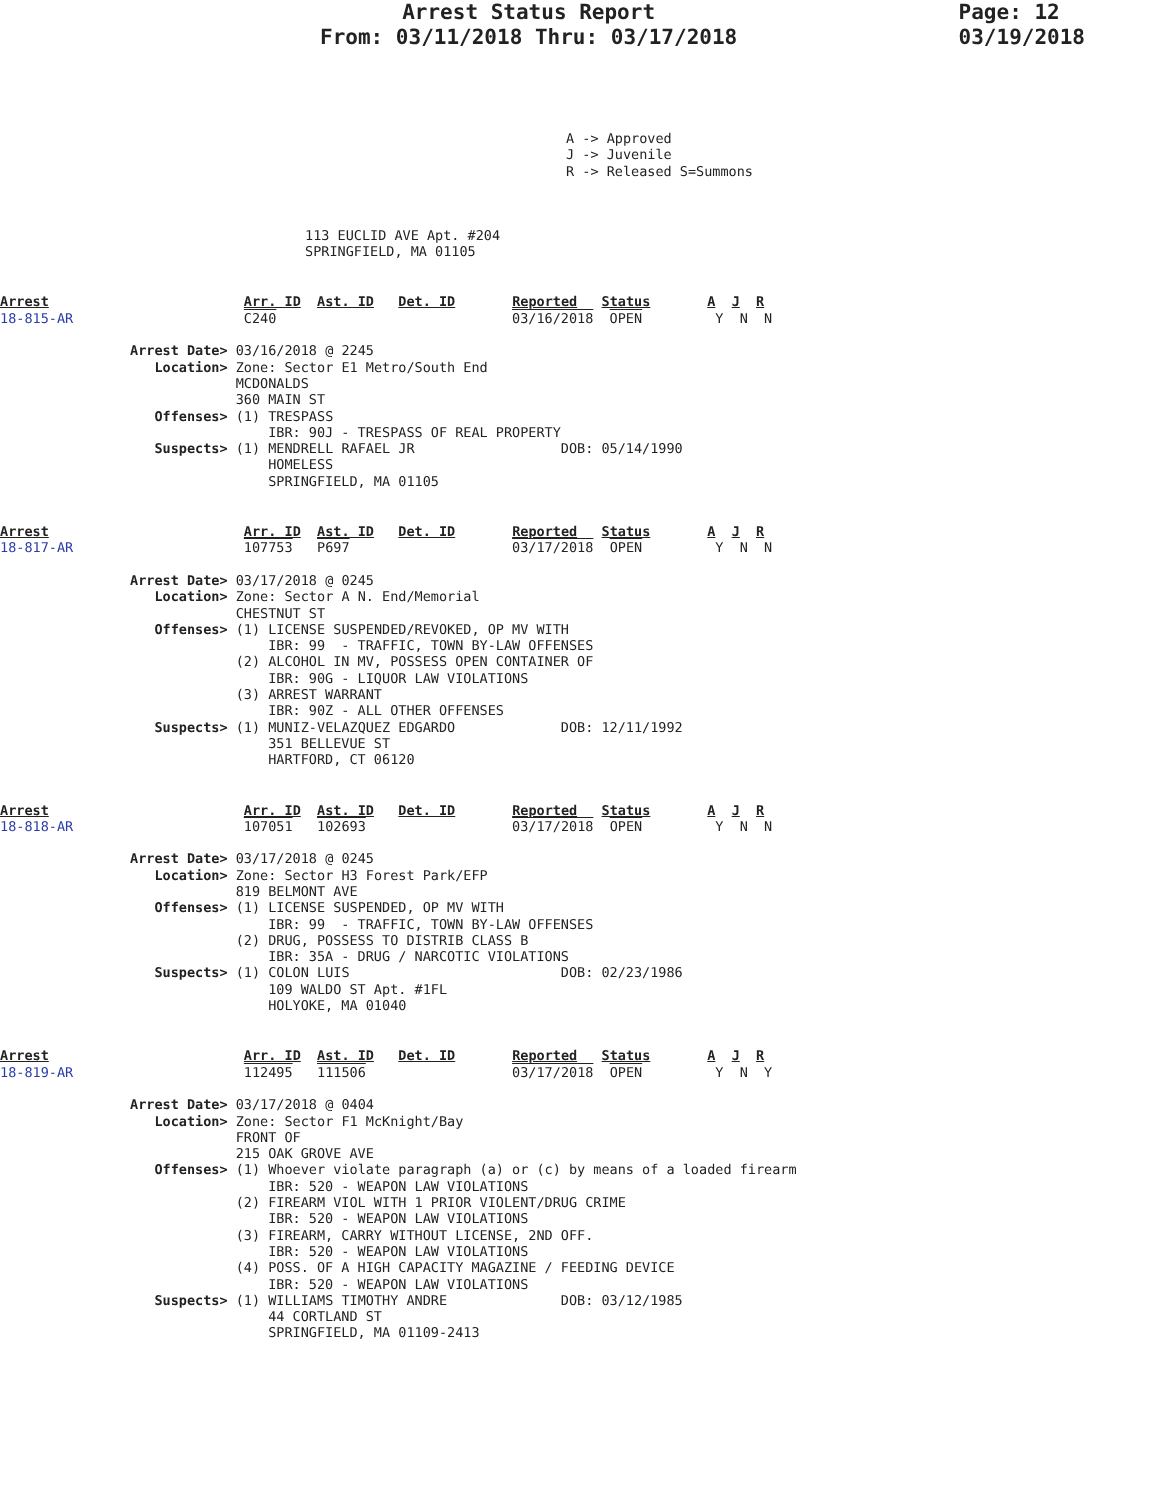Arrest Status Report
From: 03/11/2018 Thru: 03/17/2018
Page: 12
03/19/2018
A -> Approved
J -> Juvenile
R -> Released S=Summons
113 EUCLID AVE Apt. #204
SPRINGFIELD, MA 01105
Arrest                        Arr. ID  Ast. ID   Det. ID       Reported   Status       A  J  R
18-815-AR                     C240                             03/16/2018  OPEN         Y  N  N

                Arrest Date> 03/16/2018 @ 2245
                   Location> Zone: Sector E1 Metro/South End
                             MCDONALDS
                             360 MAIN ST
                   Offenses> (1) TRESPASS
                                 IBR: 90J - TRESPASS OF REAL PROPERTY
                   Suspects> (1) MENDRELL RAFAEL JR                  DOB: 05/14/1990
                                 HOMELESS
                                 SPRINGFIELD, MA 01105
Arrest                        Arr. ID  Ast. ID   Det. ID       Reported   Status       A  J  R
18-817-AR                     107753   P697                    03/17/2018  OPEN         Y  N  N

                Arrest Date> 03/17/2018 @ 0245
                   Location> Zone: Sector A N. End/Memorial
                             CHESTNUT ST
                   Offenses> (1) LICENSE SUSPENDED/REVOKED, OP MV WITH
                                 IBR: 99  - TRAFFIC, TOWN BY-LAW OFFENSES
                             (2) ALCOHOL IN MV, POSSESS OPEN CONTAINER OF
                                 IBR: 90G - LIQUOR LAW VIOLATIONS
                             (3) ARREST WARRANT
                                 IBR: 90Z - ALL OTHER OFFENSES
                   Suspects> (1) MUNIZ-VELAZQUEZ EDGARDO             DOB: 12/11/1992
                                 351 BELLEVUE ST
                                 HARTFORD, CT 06120
Arrest                        Arr. ID  Ast. ID   Det. ID       Reported   Status       A  J  R
18-818-AR                     107051   102693                  03/17/2018  OPEN         Y  N  N

                Arrest Date> 03/17/2018 @ 0245
                   Location> Zone: Sector H3 Forest Park/EFP
                             819 BELMONT AVE
                   Offenses> (1) LICENSE SUSPENDED, OP MV WITH
                                 IBR: 99  - TRAFFIC, TOWN BY-LAW OFFENSES
                             (2) DRUG, POSSESS TO DISTRIB CLASS B
                                 IBR: 35A - DRUG / NARCOTIC VIOLATIONS
                   Suspects> (1) COLON LUIS                          DOB: 02/23/1986
                                 109 WALDO ST Apt. #1FL
                                 HOLYOKE, MA 01040
Arrest                        Arr. ID  Ast. ID   Det. ID       Reported   Status       A  J  R
18-819-AR                     112495   111506                  03/17/2018  OPEN         Y  N  Y

                Arrest Date> 03/17/2018 @ 0404
                   Location> Zone: Sector F1 McKnight/Bay
                             FRONT OF
                             215 OAK GROVE AVE
                   Offenses> (1) Whoever violate paragraph (a) or (c) by means of a loaded firearm
                                 IBR: 520 - WEAPON LAW VIOLATIONS
                             (2) FIREARM VIOL WITH 1 PRIOR VIOLENT/DRUG CRIME
                                 IBR: 520 - WEAPON LAW VIOLATIONS
                             (3) FIREARM, CARRY WITHOUT LICENSE, 2ND OFF.
                                 IBR: 520 - WEAPON LAW VIOLATIONS
                             (4) POSS. OF A HIGH CAPACITY MAGAZINE / FEEDING DEVICE
                                 IBR: 520 - WEAPON LAW VIOLATIONS
                   Suspects> (1) WILLIAMS TIMOTHY ANDRE              DOB: 03/12/1985
                                 44 CORTLAND ST
                                 SPRINGFIELD, MA 01109-2413